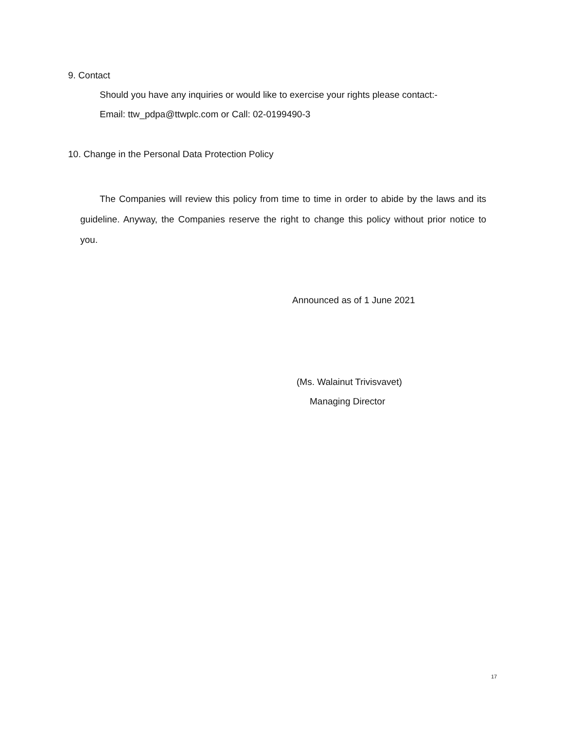9. Contact
Should you have any inquiries or would like to exercise your rights please contact:-
Email: ttw_pdpa@ttwplc.com or Call: 02-0199490-3
10. Change in the Personal Data Protection Policy
The Companies will review this policy from time to time in order to abide by the laws and its guideline. Anyway, the Companies reserve the right to change this policy without prior notice to you.
Announced as of 1 June 2021
(Ms. Walainut Trivisvavet)
Managing Director
17